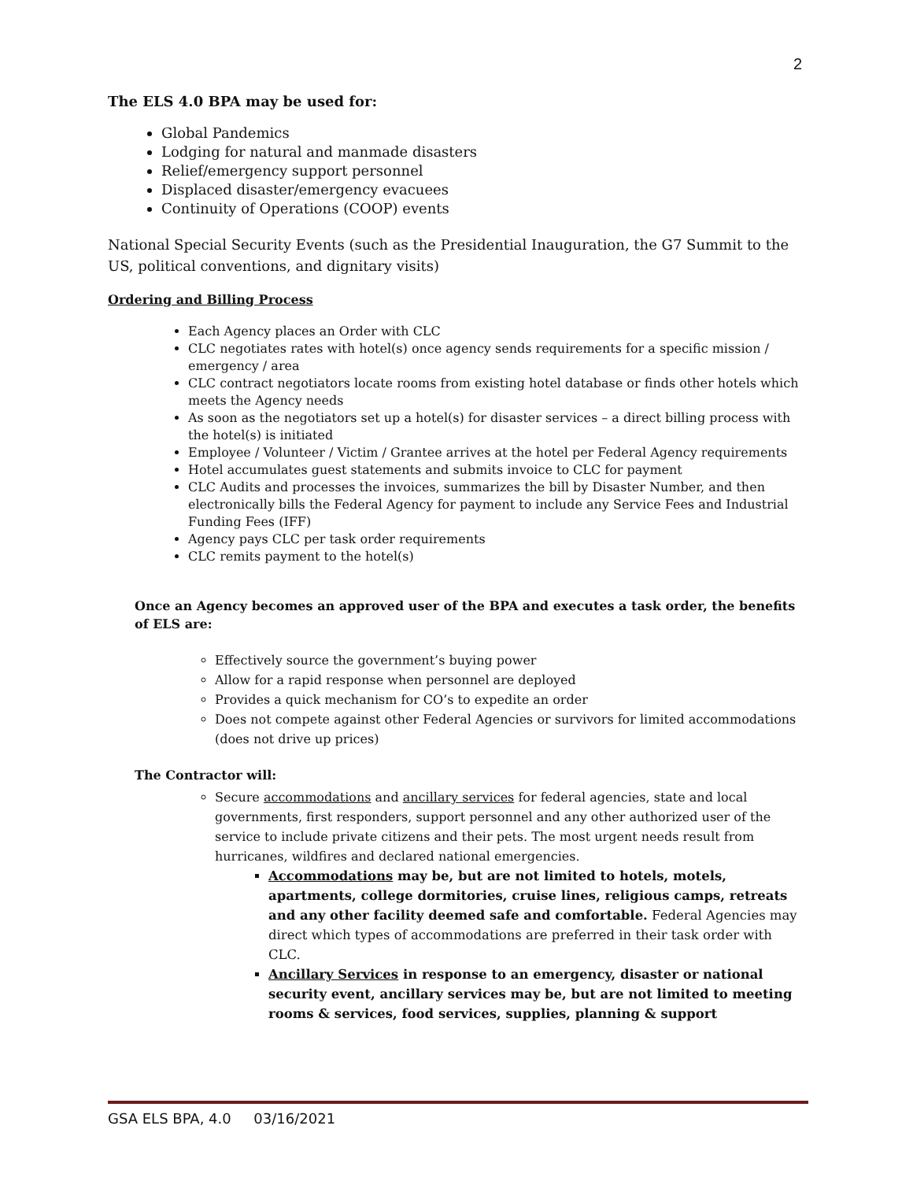2
The ELS 4.0 BPA may be used for:
Global Pandemics
Lodging for natural and manmade disasters
Relief/emergency support personnel
Displaced disaster/emergency evacuees
Continuity of Operations (COOP) events
National Special Security Events (such as the Presidential Inauguration, the G7 Summit to the US, political conventions, and dignitary visits)
Ordering and Billing Process
Each Agency places an Order with CLC
CLC negotiates rates with hotel(s) once agency sends requirements for a specific mission / emergency / area
CLC contract negotiators locate rooms from existing hotel database or finds other hotels which meets the Agency needs
As soon as the negotiators set up a hotel(s) for disaster services – a direct billing process with the hotel(s) is initiated
Employee / Volunteer / Victim / Grantee arrives at the hotel per Federal Agency requirements
Hotel accumulates guest statements and submits invoice to CLC for payment
CLC Audits and processes the invoices, summarizes the bill by Disaster Number, and then electronically bills the Federal Agency for payment to include any Service Fees and Industrial Funding Fees (IFF)
Agency pays CLC per task order requirements
CLC remits payment to the hotel(s)
Once an Agency becomes an approved user of the BPA and executes a task order, the benefits of ELS are:
Effectively source the government’s buying power
Allow for a rapid response when personnel are deployed
Provides a quick mechanism for CO’s to expedite an order
Does not compete against other Federal Agencies or survivors for limited accommodations (does not drive up prices)
The Contractor will:
Secure accommodations and ancillary services for federal agencies, state and local governments, first responders, support personnel and any other authorized user of the service to include private citizens and their pets. The most urgent needs result from hurricanes, wildfires and declared national emergencies.
Accommodations may be, but are not limited to hotels, motels, apartments, college dormitories, cruise lines, religious camps, retreats and any other facility deemed safe and comfortable. Federal Agencies may direct which types of accommodations are preferred in their task order with CLC.
Ancillary Services in response to an emergency, disaster or national security event, ancillary services may be, but are not limited to meeting rooms & services, food services, supplies, planning & support
GSA ELS BPA, 4.0 03/16/2021